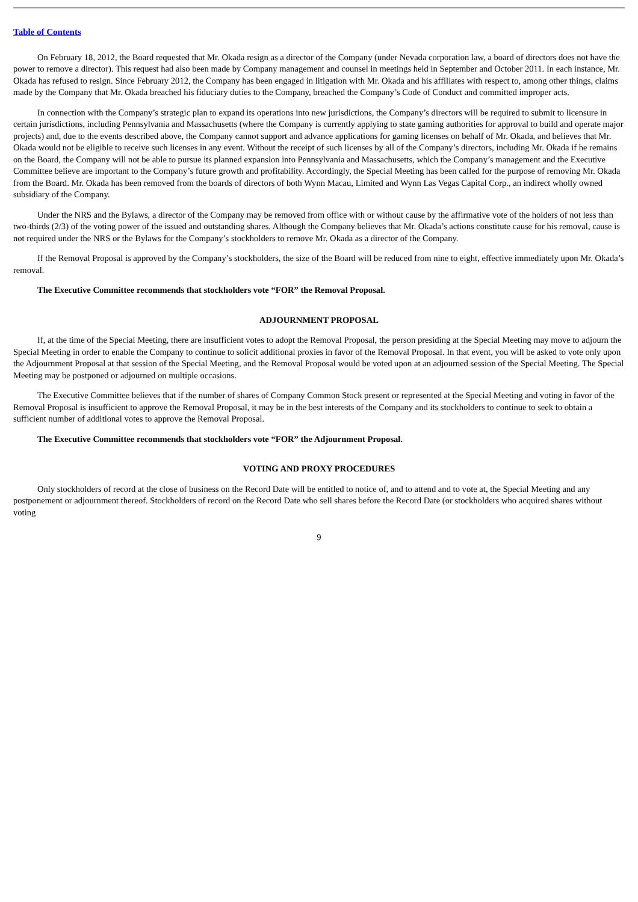Table of Contents
On February 18, 2012, the Board requested that Mr. Okada resign as a director of the Company (under Nevada corporation law, a board of directors does not have the power to remove a director). This request had also been made by Company management and counsel in meetings held in September and October 2011. In each instance, Mr. Okada has refused to resign. Since February 2012, the Company has been engaged in litigation with Mr. Okada and his affiliates with respect to, among other things, claims made by the Company that Mr. Okada breached his fiduciary duties to the Company, breached the Company’s Code of Conduct and committed improper acts.
In connection with the Company’s strategic plan to expand its operations into new jurisdictions, the Company’s directors will be required to submit to licensure in certain jurisdictions, including Pennsylvania and Massachusetts (where the Company is currently applying to state gaming authorities for approval to build and operate major projects) and, due to the events described above, the Company cannot support and advance applications for gaming licenses on behalf of Mr. Okada, and believes that Mr. Okada would not be eligible to receive such licenses in any event. Without the receipt of such licenses by all of the Company’s directors, including Mr. Okada if he remains on the Board, the Company will not be able to pursue its planned expansion into Pennsylvania and Massachusetts, which the Company’s management and the Executive Committee believe are important to the Company’s future growth and profitability. Accordingly, the Special Meeting has been called for the purpose of removing Mr. Okada from the Board. Mr. Okada has been removed from the boards of directors of both Wynn Macau, Limited and Wynn Las Vegas Capital Corp., an indirect wholly owned subsidiary of the Company.
Under the NRS and the Bylaws, a director of the Company may be removed from office with or without cause by the affirmative vote of the holders of not less than two-thirds (2/3) of the voting power of the issued and outstanding shares. Although the Company believes that Mr. Okada’s actions constitute cause for his removal, cause is not required under the NRS or the Bylaws for the Company’s stockholders to remove Mr. Okada as a director of the Company.
If the Removal Proposal is approved by the Company’s stockholders, the size of the Board will be reduced from nine to eight, effective immediately upon Mr. Okada’s removal.
The Executive Committee recommends that stockholders vote “FOR” the Removal Proposal.
ADJOURNMENT PROPOSAL
If, at the time of the Special Meeting, there are insufficient votes to adopt the Removal Proposal, the person presiding at the Special Meeting may move to adjourn the Special Meeting in order to enable the Company to continue to solicit additional proxies in favor of the Removal Proposal. In that event, you will be asked to vote only upon the Adjournment Proposal at that session of the Special Meeting, and the Removal Proposal would be voted upon at an adjourned session of the Special Meeting. The Special Meeting may be postponed or adjourned on multiple occasions.
The Executive Committee believes that if the number of shares of Company Common Stock present or represented at the Special Meeting and voting in favor of the Removal Proposal is insufficient to approve the Removal Proposal, it may be in the best interests of the Company and its stockholders to continue to seek to obtain a sufficient number of additional votes to approve the Removal Proposal.
The Executive Committee recommends that stockholders vote “FOR” the Adjournment Proposal.
VOTING AND PROXY PROCEDURES
Only stockholders of record at the close of business on the Record Date will be entitled to notice of, and to attend and to vote at, the Special Meeting and any postponement or adjournment thereof. Stockholders of record on the Record Date who sell shares before the Record Date (or stockholders who acquired shares without voting
9